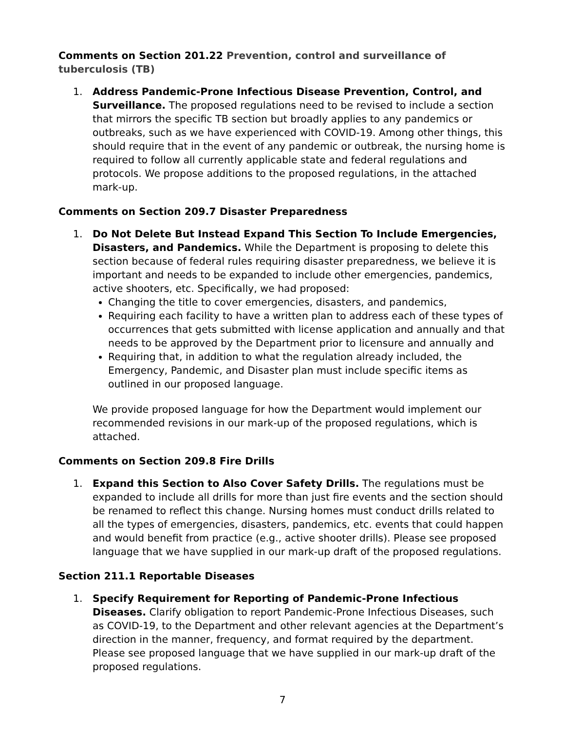Comments on Section 201.22 Prevention, control and surveillance of tuberculosis (TB)
1. Address Pandemic-Prone Infectious Disease Prevention, Control, and Surveillance. The proposed regulations need to be revised to include a section that mirrors the specific TB section but broadly applies to any pandemics or outbreaks, such as we have experienced with COVID-19. Among other things, this should require that in the event of any pandemic or outbreak, the nursing home is required to follow all currently applicable state and federal regulations and protocols. We propose additions to the proposed regulations, in the attached mark-up.
Comments on Section 209.7 Disaster Preparedness
1. Do Not Delete But Instead Expand This Section To Include Emergencies, Disasters, and Pandemics. While the Department is proposing to delete this section because of federal rules requiring disaster preparedness, we believe it is important and needs to be expanded to include other emergencies, pandemics, active shooters, etc. Specifically, we had proposed:
Changing the title to cover emergencies, disasters, and pandemics,
Requiring each facility to have a written plan to address each of these types of occurrences that gets submitted with license application and annually and that needs to be approved by the Department prior to licensure and annually and
Requiring that, in addition to what the regulation already included, the Emergency, Pandemic, and Disaster plan must include specific items as outlined in our proposed language.
We provide proposed language for how the Department would implement our recommended revisions in our mark-up of the proposed regulations, which is attached.
Comments on Section 209.8 Fire Drills
1. Expand this Section to Also Cover Safety Drills. The regulations must be expanded to include all drills for more than just fire events and the section should be renamed to reflect this change. Nursing homes must conduct drills related to all the types of emergencies, disasters, pandemics, etc. events that could happen and would benefit from practice (e.g., active shooter drills). Please see proposed language that we have supplied in our mark-up draft of the proposed regulations.
Section 211.1 Reportable Diseases
1. Specify Requirement for Reporting of Pandemic-Prone Infectious Diseases. Clarify obligation to report Pandemic-Prone Infectious Diseases, such as COVID-19, to the Department and other relevant agencies at the Department’s direction in the manner, frequency, and format required by the department. Please see proposed language that we have supplied in our mark-up draft of the proposed regulations.
7